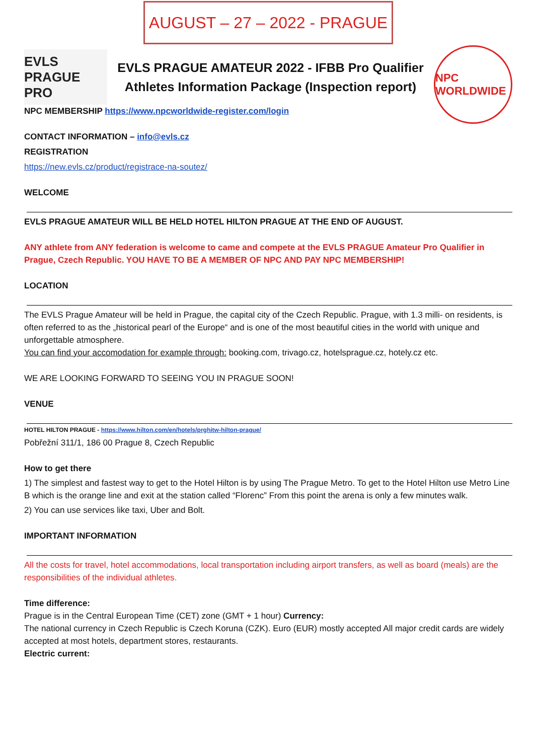AUGUST – 27 – 2022 - PRAGUE
EVLS PRAGUE PRO
EVLS PRAGUE AMATEUR 2022 - IFBB Pro Qualifier
Athletes Information Package (Inspection report)
NPC WORLDWIDE
NPC MEMBERSHIP https://www.npcworldwide-register.com/login
CONTACT INFORMATION – info@evls.cz
REGISTRATION
https://new.evls.cz/product/registrace-na-soutez/
WELCOME
EVLS PRAGUE AMATEUR WILL BE HELD HOTEL HILTON PRAGUE AT THE END OF AUGUST.
ANY athlete from ANY federation is welcome to came and compete at the EVLS PRAGUE Amateur Pro Qualifier in Prague, Czech Republic. YOU HAVE TO BE A MEMBER OF NPC AND PAY NPC MEMBERSHIP!
LOCATION
The EVLS Prague Amateur will be held in Prague, the capital city of the Czech Republic. Prague, with 1.3 milli- on residents, is often referred to as the „historical pearl of the Europe“ and is one of the most beautiful cities in the world with unique and unforgettable atmosphere.
You can find your accomodation for example through: booking.com, trivago.cz, hotelsprague.cz, hotely.cz etc.
WE ARE LOOKING FORWARD TO SEEING YOU IN PRAGUE SOON!
VENUE
HOTEL HILTON PRAGUE - https://www.hilton.com/en/hotels/prghitw-hilton-prague/
Pobřežní 311/1, 186 00 Prague 8, Czech Republic
How to get there
1) The simplest and fastest way to get to the Hotel Hilton is by using The Prague Metro. To get to the Hotel Hilton use Metro Line B which is the orange line and exit at the station called “Florenc” From this point the arena is only a few minutes walk.
2) You can use services like taxi, Uber and Bolt.
IMPORTANT INFORMATION
All the costs for travel, hotel accommodations, local transportation including airport transfers, as well as board (meals) are the responsibilities of the individual athletes.
Time difference:
Prague is in the Central European Time (CET) zone (GMT + 1 hour) Currency:
The national currency in Czech Republic is Czech Koruna (CZK). Euro (EUR) mostly accepted All major credit cards are widely accepted at most hotels, department stores, restaurants.
Electric current: